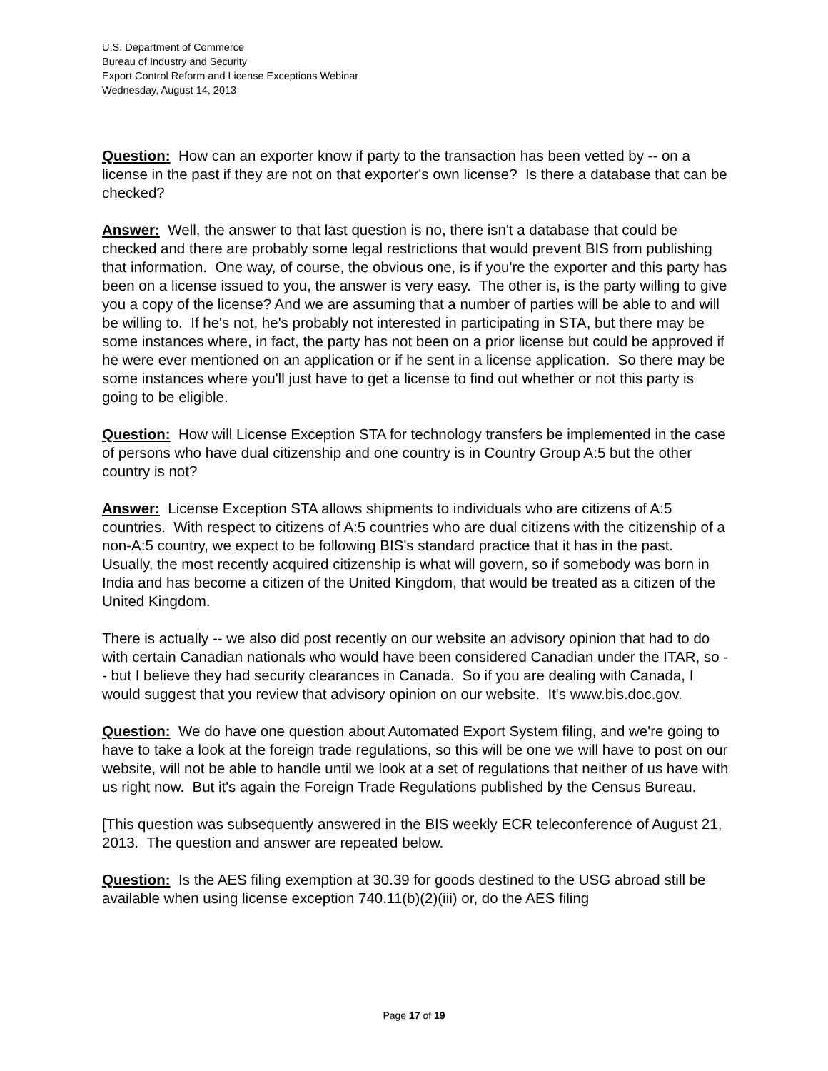U.S. Department of Commerce
Bureau of Industry and Security
Export Control Reform and License Exceptions Webinar
Wednesday, August 14, 2013
Question: How can an exporter know if party to the transaction has been vetted by -- on a license in the past if they are not on that exporter's own license? Is there a database that can be checked?
Answer: Well, the answer to that last question is no, there isn't a database that could be checked and there are probably some legal restrictions that would prevent BIS from publishing that information. One way, of course, the obvious one, is if you're the exporter and this party has been on a license issued to you, the answer is very easy. The other is, is the party willing to give you a copy of the license? And we are assuming that a number of parties will be able to and will be willing to. If he's not, he's probably not interested in participating in STA, but there may be some instances where, in fact, the party has not been on a prior license but could be approved if he were ever mentioned on an application or if he sent in a license application. So there may be some instances where you'll just have to get a license to find out whether or not this party is going to be eligible.
Question: How will License Exception STA for technology transfers be implemented in the case of persons who have dual citizenship and one country is in Country Group A:5 but the other country is not?
Answer: License Exception STA allows shipments to individuals who are citizens of A:5 countries. With respect to citizens of A:5 countries who are dual citizens with the citizenship of a non-A:5 country, we expect to be following BIS's standard practice that it has in the past. Usually, the most recently acquired citizenship is what will govern, so if somebody was born in India and has become a citizen of the United Kingdom, that would be treated as a citizen of the United Kingdom.
There is actually -- we also did post recently on our website an advisory opinion that had to do with certain Canadian nationals who would have been considered Canadian under the ITAR, so -- but I believe they had security clearances in Canada. So if you are dealing with Canada, I would suggest that you review that advisory opinion on our website. It's www.bis.doc.gov.
Question: We do have one question about Automated Export System filing, and we're going to have to take a look at the foreign trade regulations, so this will be one we will have to post on our website, will not be able to handle until we look at a set of regulations that neither of us have with us right now. But it's again the Foreign Trade Regulations published by the Census Bureau.
[This question was subsequently answered in the BIS weekly ECR teleconference of August 21, 2013. The question and answer are repeated below.
Question: Is the AES filing exemption at 30.39 for goods destined to the USG abroad still be available when using license exception 740.11(b)(2)(iii) or, do the AES filing
Page 17 of 19